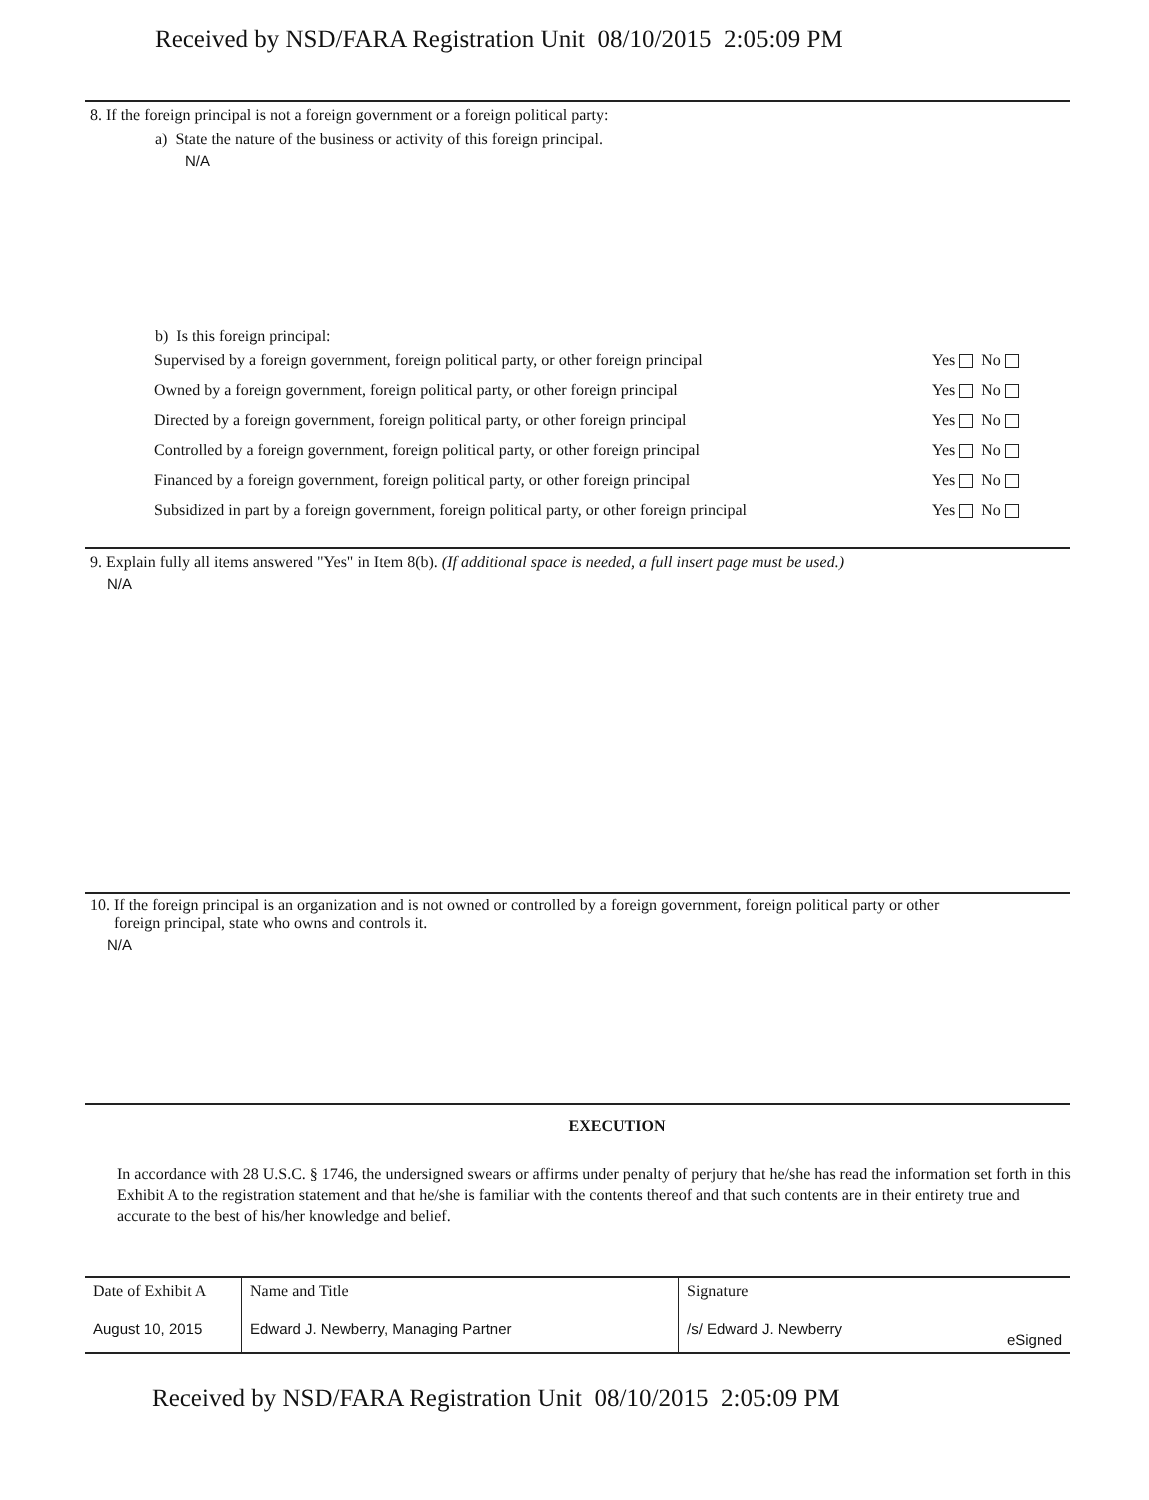Received by NSD/FARA Registration Unit 08/10/2015 2:05:09 PM
8. If the foreign principal is not a foreign government or a foreign political party:
a) State the nature of the business or activity of this foreign principal.
N/A
b) Is this foreign principal:
| Supervised by a foreign government, foreign political party, or other foreign principal | Yes No |
| Owned by a foreign government, foreign political party, or other foreign principal | Yes No |
| Directed by a foreign government, foreign political party, or other foreign principal | Yes No |
| Controlled by a foreign government, foreign political party, or other foreign principal | Yes No |
| Financed by a foreign government, foreign political party, or other foreign principal | Yes No |
| Subsidized in part by a foreign government, foreign political party, or other foreign principal | Yes No |
9. Explain fully all items answered "Yes" in Item 8(b). (If additional space is needed, a full insert page must be used.)
N/A
10. If the foreign principal is an organization and is not owned or controlled by a foreign government, foreign political party or other
foreign principal, state who owns and controls it.
N/A
EXECUTION
In accordance with 28 U.S.C. § 1746, the undersigned swears or affirms under penalty of perjury that he/she has read the information set forth in this Exhibit A to the registration statement and that he/she is familiar with the contents thereof and that such contents are in their entirety true and accurate to the best of his/her knowledge and belief.
| Date of Exhibit A | Name and Title | Signature | |
| --- | --- | --- | --- |
| August 10, 2015 | Edward J. Newberry, Managing Partner | /s/ Edward J. Newberry | eSigned |
Received by NSD/FARA Registration Unit 08/10/2015 2:05:09 PM